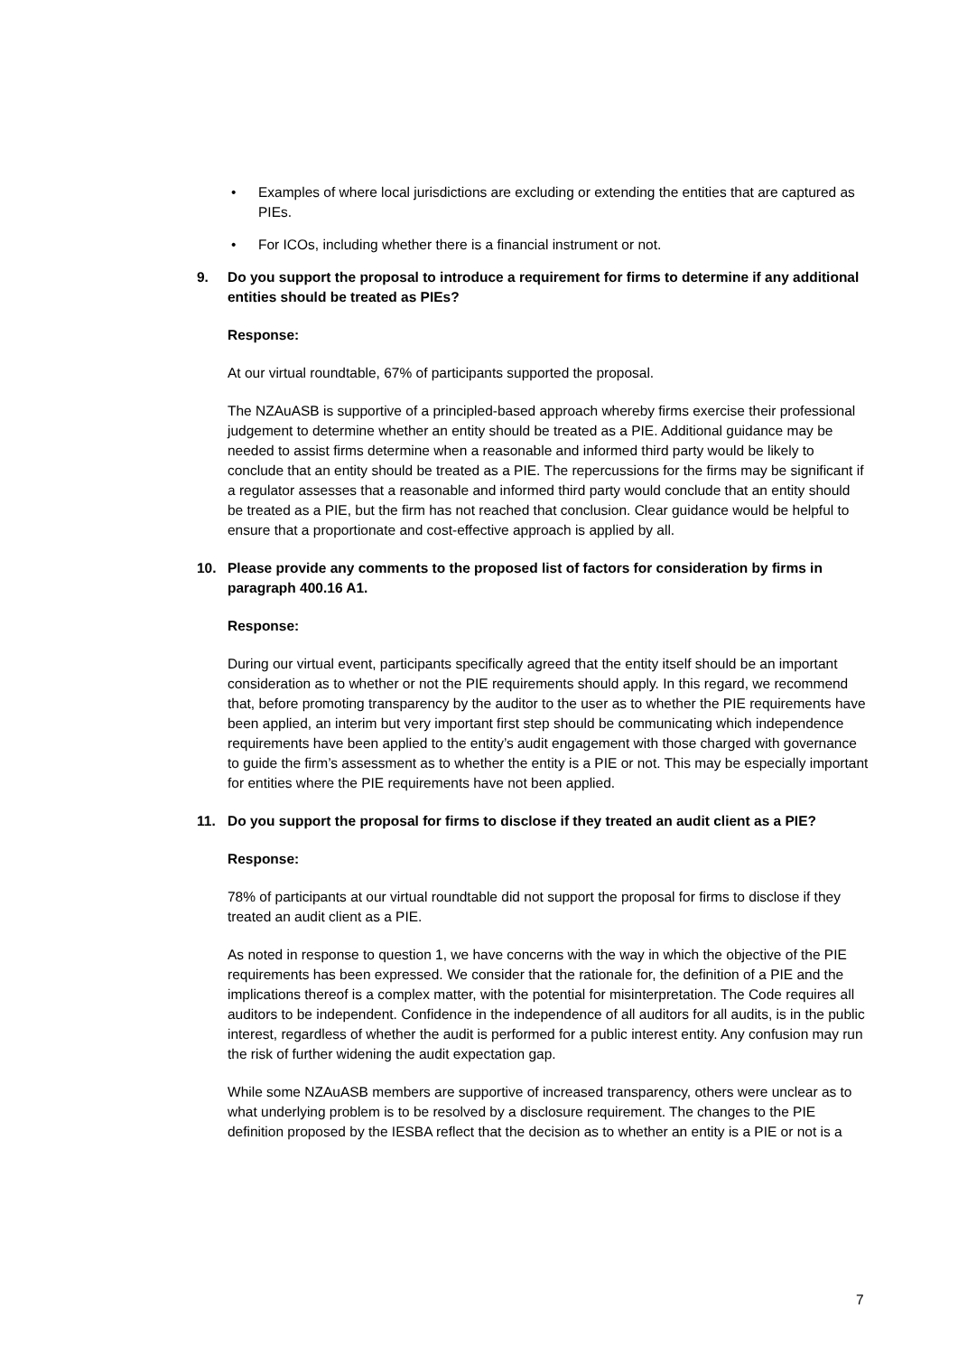• Examples of where local jurisdictions are excluding or extending the entities that are captured as PIEs.
• For ICOs, including whether there is a financial instrument or not.
9. Do you support the proposal to introduce a requirement for firms to determine if any additional entities should be treated as PIEs?
Response:
At our virtual roundtable, 67% of participants supported the proposal.
The NZAuASB is supportive of a principled-based approach whereby firms exercise their professional judgement to determine whether an entity should be treated as a PIE. Additional guidance may be needed to assist firms determine when a reasonable and informed third party would be likely to conclude that an entity should be treated as a PIE. The repercussions for the firms may be significant if a regulator assesses that a reasonable and informed third party would conclude that an entity should be treated as a PIE, but the firm has not reached that conclusion. Clear guidance would be helpful to ensure that a proportionate and cost-effective approach is applied by all.
10. Please provide any comments to the proposed list of factors for consideration by firms in paragraph 400.16 A1.
Response:
During our virtual event, participants specifically agreed that the entity itself should be an important consideration as to whether or not the PIE requirements should apply. In this regard, we recommend that, before promoting transparency by the auditor to the user as to whether the PIE requirements have been applied, an interim but very important first step should be communicating which independence requirements have been applied to the entity’s audit engagement with those charged with governance to guide the firm’s assessment as to whether the entity is a PIE or not. This may be especially important for entities where the PIE requirements have not been applied.
11. Do you support the proposal for firms to disclose if they treated an audit client as a PIE?
Response:
78% of participants at our virtual roundtable did not support the proposal for firms to disclose if they treated an audit client as a PIE.
As noted in response to question 1, we have concerns with the way in which the objective of the PIE requirements has been expressed. We consider that the rationale for, the definition of a PIE and the implications thereof is a complex matter, with the potential for misinterpretation. The Code requires all auditors to be independent. Confidence in the independence of all auditors for all audits, is in the public interest, regardless of whether the audit is performed for a public interest entity. Any confusion may run the risk of further widening the audit expectation gap.
While some NZAuASB members are supportive of increased transparency, others were unclear as to what underlying problem is to be resolved by a disclosure requirement. The changes to the PIE definition proposed by the IESBA reflect that the decision as to whether an entity is a PIE or not is a
7